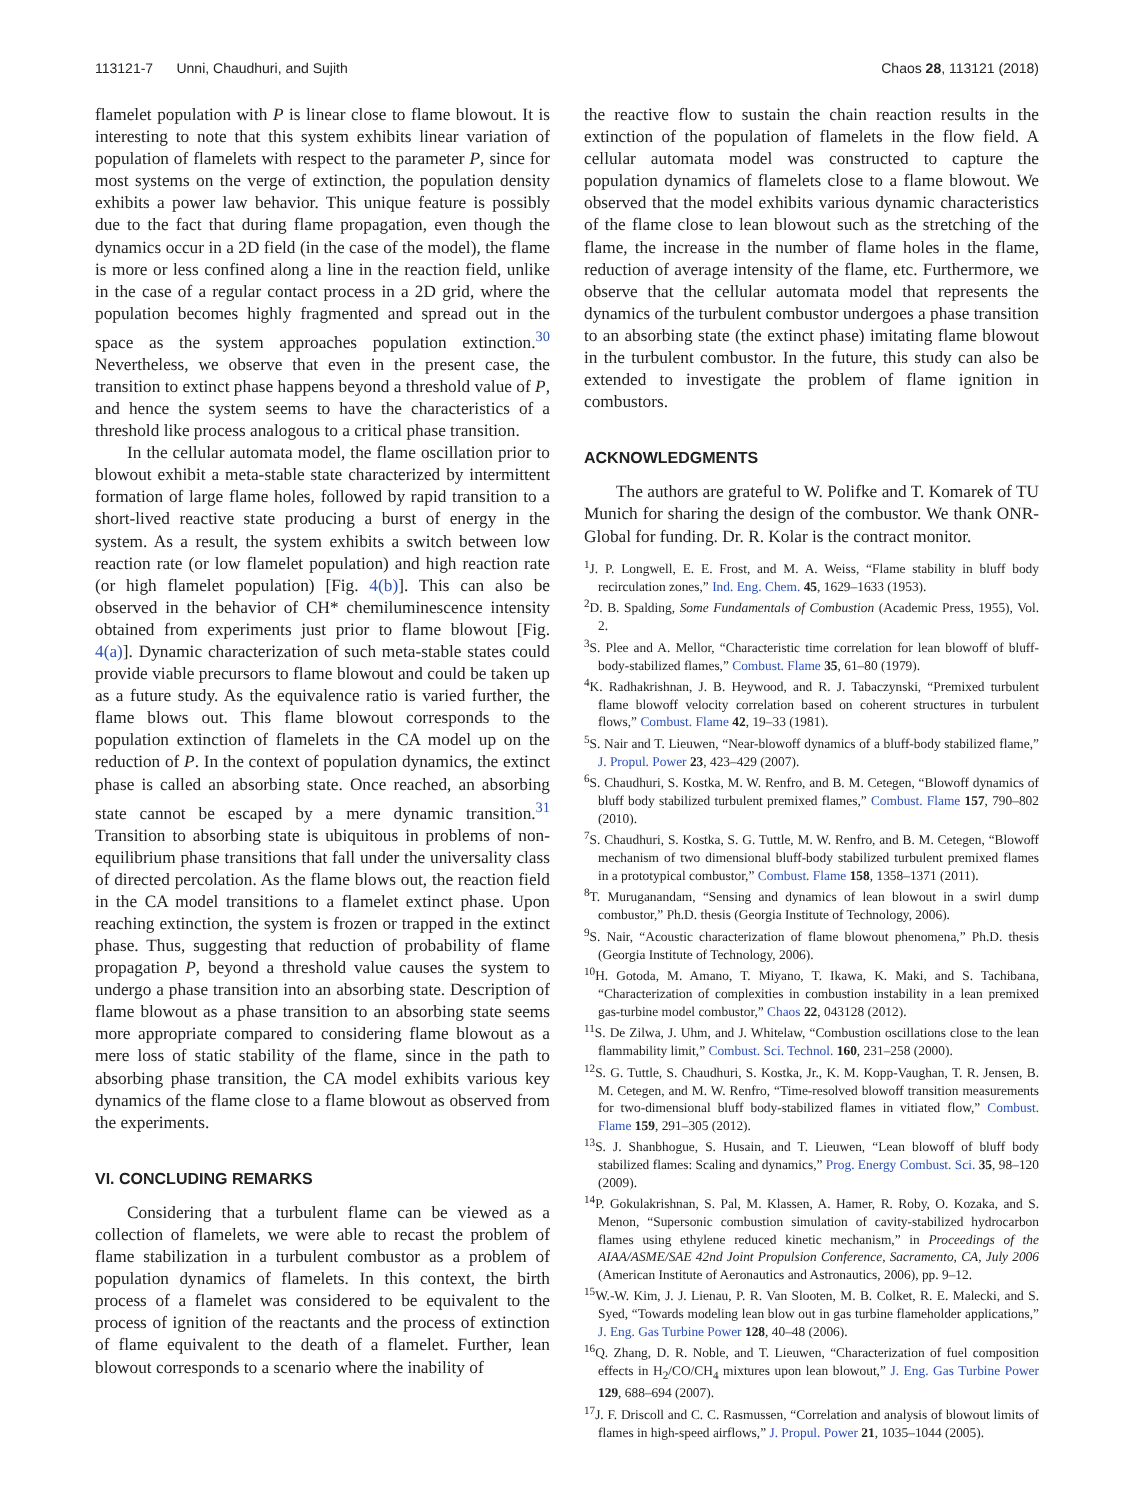113121-7 Unni, Chaudhuri, and Sujith Chaos 28, 113121 (2018)
flamelet population with P is linear close to flame blowout. It is interesting to note that this system exhibits linear variation of population of flamelets with respect to the parameter P, since for most systems on the verge of extinction, the population density exhibits a power law behavior. This unique feature is possibly due to the fact that during flame propagation, even though the dynamics occur in a 2D field (in the case of the model), the flame is more or less confined along a line in the reaction field, unlike in the case of a regular contact process in a 2D grid, where the population becomes highly fragmented and spread out in the space as the system approaches population extinction.<sup>30</sup> Nevertheless, we observe that even in the present case, the transition to extinct phase happens beyond a threshold value of P, and hence the system seems to have the characteristics of a threshold like process analogous to a critical phase transition.
In the cellular automata model, the flame oscillation prior to blowout exhibit a meta-stable state characterized by intermittent formation of large flame holes, followed by rapid transition to a short-lived reactive state producing a burst of energy in the system. As a result, the system exhibits a switch between low reaction rate (or low flamelet population) and high reaction rate (or high flamelet population) [Fig. 4(b)]. This can also be observed in the behavior of CH* chemiluminescence intensity obtained from experiments just prior to flame blowout [Fig. 4(a)]. Dynamic characterization of such meta-stable states could provide viable precursors to flame blowout and could be taken up as a future study. As the equivalence ratio is varied further, the flame blows out. This flame blowout corresponds to the population extinction of flamelets in the CA model up on the reduction of P. In the context of population dynamics, the extinct phase is called an absorbing state. Once reached, an absorbing state cannot be escaped by a mere dynamic transition.<sup>31</sup> Transition to absorbing state is ubiquitous in problems of non-equilibrium phase transitions that fall under the universality class of directed percolation. As the flame blows out, the reaction field in the CA model transitions to a flamelet extinct phase. Upon reaching extinction, the system is frozen or trapped in the extinct phase. Thus, suggesting that reduction of probability of flame propagation P, beyond a threshold value causes the system to undergo a phase transition into an absorbing state. Description of flame blowout as a phase transition to an absorbing state seems more appropriate compared to considering flame blowout as a mere loss of static stability of the flame, since in the path to absorbing phase transition, the CA model exhibits various key dynamics of the flame close to a flame blowout as observed from the experiments.
VI. CONCLUDING REMARKS
Considering that a turbulent flame can be viewed as a collection of flamelets, we were able to recast the problem of flame stabilization in a turbulent combustor as a problem of population dynamics of flamelets. In this context, the birth process of a flamelet was considered to be equivalent to the process of ignition of the reactants and the process of extinction of flame equivalent to the death of a flamelet. Further, lean blowout corresponds to a scenario where the inability of
the reactive flow to sustain the chain reaction results in the extinction of the population of flamelets in the flow field. A cellular automata model was constructed to capture the population dynamics of flamelets close to a flame blowout. We observed that the model exhibits various dynamic characteristics of the flame close to lean blowout such as the stretching of the flame, the increase in the number of flame holes in the flame, reduction of average intensity of the flame, etc. Furthermore, we observe that the cellular automata model that represents the dynamics of the turbulent combustor undergoes a phase transition to an absorbing state (the extinct phase) imitating flame blowout in the turbulent combustor. In the future, this study can also be extended to investigate the problem of flame ignition in combustors.
ACKNOWLEDGMENTS
The authors are grateful to W. Polifke and T. Komarek of TU Munich for sharing the design of the combustor. We thank ONR-Global for funding. Dr. R. Kolar is the contract monitor.
<sup>1</sup> J. P. Longwell, E. E. Frost, and M. A. Weiss, “Flame stability in bluff body recirculation zones,” Ind. Eng. Chem. 45, 1629–1633 (1953).
<sup>2</sup> D. B. Spalding, Some Fundamentals of Combustion (Academic Press, 1955), Vol. 2.
<sup>3</sup> S. Plee and A. Mellor, “Characteristic time correlation for lean blowoff of bluff-body-stabilized flames,” Combust. Flame 35, 61–80 (1979).
<sup>4</sup> K. Radhakrishnan, J. B. Heywood, and R. J. Tabaczynski, “Premixed turbulent flame blowoff velocity correlation based on coherent structures in turbulent flows,” Combust. Flame 42, 19–33 (1981).
<sup>5</sup> S. Nair and T. Lieuwen, “Near-blowoff dynamics of a bluff-body stabilized flame,” J. Propul. Power 23, 423–429 (2007).
<sup>6</sup> S. Chaudhuri, S. Kostka, M. W. Renfro, and B. M. Cetegen, “Blowoff dynamics of bluff body stabilized turbulent premixed flames,” Combust. Flame 157, 790–802 (2010).
<sup>7</sup> S. Chaudhuri, S. Kostka, S. G. Tuttle, M. W. Renfro, and B. M. Cetegen, “Blowoff mechanism of two dimensional bluff-body stabilized turbulent premixed flames in a prototypical combustor,” Combust. Flame 158, 1358–1371 (2011).
<sup>8</sup> T. Muruganandam, “Sensing and dynamics of lean blowout in a swirl dump combustor,” Ph.D. thesis (Georgia Institute of Technology, 2006).
<sup>9</sup> S. Nair, “Acoustic characterization of flame blowout phenomena,” Ph.D. thesis (Georgia Institute of Technology, 2006).
<sup>10</sup>H. Gotoda, M. Amano, T. Miyano, T. Ikawa, K. Maki, and S. Tachibana, “Characterization of complexities in combustion instability in a lean premixed gas-turbine model combustor,” Chaos 22, 043128 (2012).
<sup>11</sup> S. De Zilwa, J. Uhm, and J. Whitelaw, “Combustion oscillations close to the lean flammability limit,” Combust. Sci. Technol. 160, 231–258 (2000).
<sup>12</sup> S. G. Tuttle, S. Chaudhuri, S. Kostka, Jr., K. M. Kopp-Vaughan, T. R. Jensen, B. M. Cetegen, and M. W. Renfro, “Time-resolved blowoff transition measurements for two-dimensional bluff body-stabilized flames in vitiated flow,” Combust. Flame 159, 291–305 (2012).
<sup>13</sup> S. J. Shanbhogue, S. Husain, and T. Lieuwen, “Lean blowoff of bluff body stabilized flames: Scaling and dynamics,” Prog. Energy Combust. Sci. 35, 98–120 (2009).
<sup>14</sup> P. Gokulakrishnan, S. Pal, M. Klassen, A. Hamer, R. Roby, O. Kozaka, and S. Menon, “Supersonic combustion simulation of cavity-stabilized hydrocarbon flames using ethylene reduced kinetic mechanism,” in Proceedings of the AIAA/ASME/SAE 42nd Joint Propulsion Conference, Sacramento, CA, July 2006 (American Institute of Aeronautics and Astronautics, 2006), pp. 9–12.
<sup>15</sup> W.-W. Kim, J. J. Lienau, P. R. Van Slooten, M. B. Colket, R. E. Malecki, and S. Syed, “Towards modeling lean blow out in gas turbine flameholder applications,” J. Eng. Gas Turbine Power 128, 40–48 (2006).
<sup>16</sup> Q. Zhang, D. R. Noble, and T. Lieuwen, “Characterization of fuel composition effects in H<sub>2</sub>/CO/CH<sub>4</sub> mixtures upon lean blowout,” J. Eng. Gas Turbine Power 129, 688–694 (2007).
<sup>17</sup> J. F. Driscoll and C. C. Rasmussen, “Correlation and analysis of blowout limits of flames in high-speed airflows,” J. Propul. Power 21, 1035–1044 (2005).